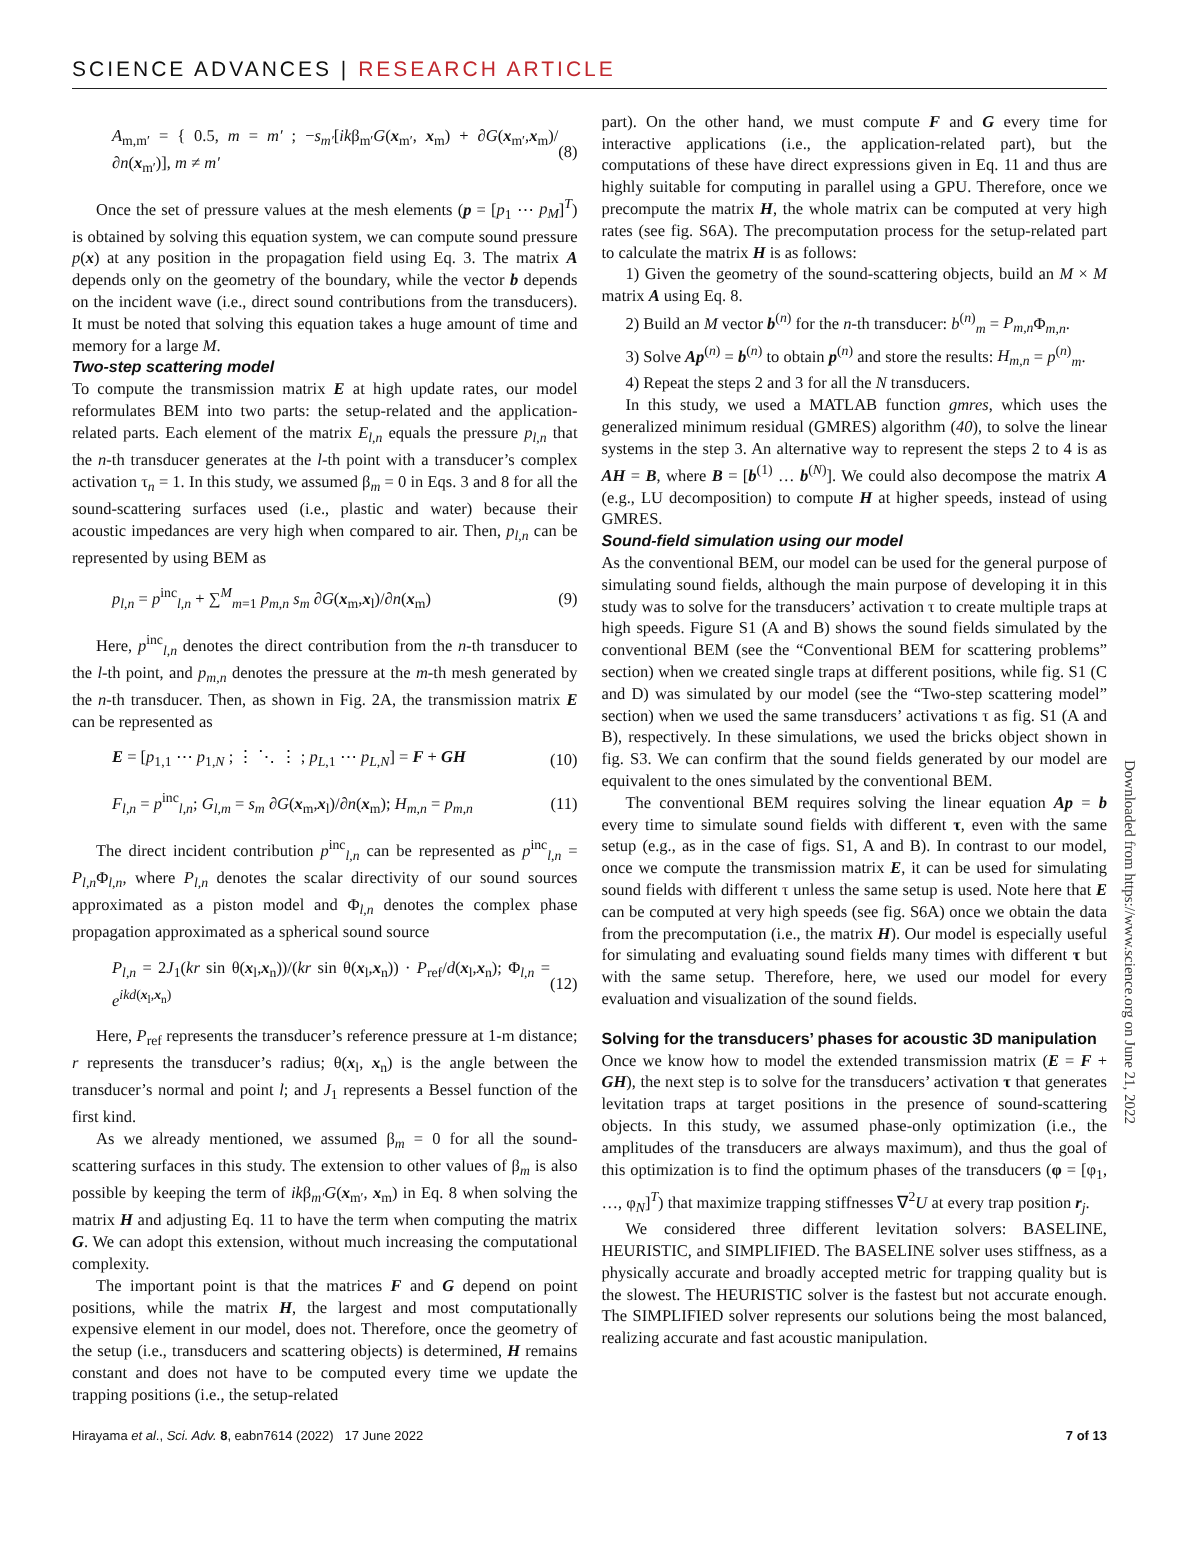SCIENCE ADVANCES | RESEARCH ARTICLE
A<sub>m,m′</sub> = { 0.5, m = m′ ; −s<sub>m′</sub>[ikβ<sub>m′</sub>G(x<sub>m′</sub>, x<sub>m</sub>) + ∂G(x<sub>m′</sub>,x<sub>m</sub>)/∂n(x<sub>m′</sub>)], m ≠ m′ (8)
Once the set of pressure values at the mesh elements (p = [p<sub>1</sub> ⋯ p<sub>M</sub>]<sup>T</sup>) is obtained by solving this equation system, we can compute sound pressure p(x) at any position in the propagation field using Eq. 3. The matrix A depends only on the geometry of the boundary, while the vector b depends on the incident wave (i.e., direct sound contributions from the transducers). It must be noted that solving this equation takes a huge amount of time and memory for a large M.
Two-step scattering model
To compute the transmission matrix E at high update rates, our model reformulates BEM into two parts: the setup-related and the application-related parts. Each element of the matrix E<sub>l,n</sub> equals the pressure p<sub>l,n</sub> that the n-th transducer generates at the l-th point with a transducer’s complex activation τ<sub>n</sub> = 1. In this study, we assumed β<sub>m</sub> = 0 in Eqs. 3 and 8 for all the sound-scattering surfaces used (i.e., plastic and water) because their acoustic impedances are very high when compared to air. Then, p<sub>l,n</sub> can be represented by using BEM as
p<sub>l,n</sub> = p<sup>inc</sup><sub>l,n</sub> + ∑<sup>M</sup><sub>m=1</sub> p<sub>m,n</sub> s<sub>m</sub> ∂G(x<sub>m</sub>,x<sub>l</sub>)/∂n(x<sub>m</sub>) (9)
Here, p<sup>inc</sup><sub>l,n</sub> denotes the direct contribution from the n-th transducer to the l-th point, and p<sub>m,n</sub> denotes the pressure at the m-th mesh generated by the n-th transducer. Then, as shown in Fig. 2A, the transmission matrix E can be represented as
E = [p<sub>1,1</sub> ⋯ p<sub>1,N</sub> ; ⋮ ⋱ ⋮ ; p<sub>L,1</sub> ⋯ p<sub>L,N</sub>] = F + GH (10)
F<sub>l,n</sub> = p<sup>inc</sup><sub>l,n</sub>; G<sub>l,m</sub> = s<sub>m</sub> ∂G(x<sub>m</sub>,x<sub>l</sub>)/∂n(x<sub>m</sub>); H<sub>m,n</sub> = p<sub>m,n</sub> (11)
The direct incident contribution p<sup>inc</sup><sub>l,n</sub> can be represented as p<sup>inc</sup><sub>l,n</sub> = P<sub>l,n</sub> Φ<sub>l,n</sub>, where P<sub>l,n</sub> denotes the scalar directivity of our sound sources approximated as a piston model and Φ<sub>l,n</sub> denotes the complex phase propagation approximated as a spherical sound source
P<sub>l,n</sub> = 2J<sub>1</sub>(kr sin θ(x<sub>l</sub>,x<sub>n</sub>))/(kr sin θ(x<sub>l</sub>,x<sub>n</sub>)) · P<sub>ref</sub>/d(x<sub>l</sub>,x<sub>n</sub>); Φ<sub>l,n</sub> = e<sup>ikd(x<sub>l</sub>,x<sub>n</sub>)</sup> (12)
Here, P<sub>ref</sub> represents the transducer’s reference pressure at 1-m distance; r represents the transducer’s radius; θ(x<sub>l</sub>, x<sub>n</sub>) is the angle between the transducer’s normal and point l; and J<sub>1</sub> represents a Bessel function of the first kind.
As we already mentioned, we assumed β<sub>m</sub> = 0 for all the sound-scattering surfaces in this study. The extension to other values of β<sub>m</sub> is also possible by keeping the term of ikβ<sub>m′</sub>G(x<sub>m′</sub>, x<sub>m</sub>) in Eq. 8 when solving the matrix H and adjusting Eq. 11 to have the term when computing the matrix G. We can adopt this extension, without much increasing the computational complexity.
The important point is that the matrices F and G depend on point positions, while the matrix H, the largest and most computationally expensive element in our model, does not. Therefore, once the geometry of the setup (i.e., transducers and scattering objects) is determined, H remains constant and does not have to be computed every time we update the trapping positions (i.e., the setup-related
part). On the other hand, we must compute F and G every time for interactive applications (i.e., the application-related part), but the computations of these have direct expressions given in Eq. 11 and thus are highly suitable for computing in parallel using a GPU. Therefore, once we precompute the matrix H, the whole matrix can be computed at very high rates (see fig. S6A). The precomputation process for the setup-related part to calculate the matrix H is as follows:
1) Given the geometry of the sound-scattering objects, build an M × M matrix A using Eq. 8.
2) Build an M vector b<sup>(n)</sup> for the n-th transducer: b<sup>(n)</sup><sub>m</sub> = P<sub>m,n</sub> Φ<sub>m,n</sub>.
3) Solve Ap<sup>(n)</sup> = b<sup>(n)</sup> to obtain p<sup>(n)</sup> and store the results: H<sub>m,n</sub> = p<sup>(n)</sup><sub>m</sub>.
4) Repeat the steps 2 and 3 for all the N transducers.
In this study, we used a MATLAB function gmres, which uses the generalized minimum residual (GMRES) algorithm (40), to solve the linear systems in the step 3. An alternative way to represent the steps 2 to 4 is as AH = B, where B = [b<sup>(1)</sup> … b<sup>(N)</sup>]. We could also decompose the matrix A (e.g., LU decomposition) to compute H at higher speeds, instead of using GMRES.
Sound-field simulation using our model
As the conventional BEM, our model can be used for the general purpose of simulating sound fields, although the main purpose of developing it in this study was to solve for the transducers’ activation τ to create multiple traps at high speeds. Figure S1 (A and B) shows the sound fields simulated by the conventional BEM (see the “Conventional BEM for scattering problems” section) when we created single traps at different positions, while fig. S1 (C and D) was simulated by our model (see the “Two-step scattering model” section) when we used the same transducers’ activations τ as fig. S1 (A and B), respectively. In these simulations, we used the bricks object shown in fig. S3. We can confirm that the sound fields generated by our model are equivalent to the ones simulated by the conventional BEM.
The conventional BEM requires solving the linear equation Ap = b every time to simulate sound fields with different τ, even with the same setup (e.g., as in the case of figs. S1, A and B). In contrast to our model, once we compute the transmission matrix E, it can be used for simulating sound fields with different τ unless the same setup is used. Note here that E can be computed at very high speeds (see fig. S6A) once we obtain the data from the precomputation (i.e., the matrix H). Our model is especially useful for simulating and evaluating sound fields many times with different τ but with the same setup. Therefore, here, we used our model for every evaluation and visualization of the sound fields.
Solving for the transducers’ phases for acoustic 3D manipulation
Once we know how to model the extended transmission matrix (E = F + GH), the next step is to solve for the transducers’ activation τ that generates levitation traps at target positions in the presence of sound-scattering objects. In this study, we assumed phase-only optimization (i.e., the amplitudes of the transducers are always maximum), and thus the goal of this optimization is to find the optimum phases of the transducers (φ = [φ<sub>1</sub>, …, φ<sub>N</sub>]<sup>T</sup>) that maximize trapping stiffnesses ∇<sup>2</sup>U at every trap position r<sub>j</sub>.
We considered three different levitation solvers: BASELINE, HEURISTIC, and SIMPLIFIED. The BASELINE solver uses stiffness, as a physically accurate and broadly accepted metric for trapping quality but is the slowest. The HEURISTIC solver is the fastest but not accurate enough. The SIMPLIFIED solver represents our solutions being the most balanced, realizing accurate and fast acoustic manipulation.
Downloaded from https://www.science.org on June 21, 2022
Hirayama et al., Sci. Adv. 8, eabn7614 (2022) 17 June 2022 7 of 13